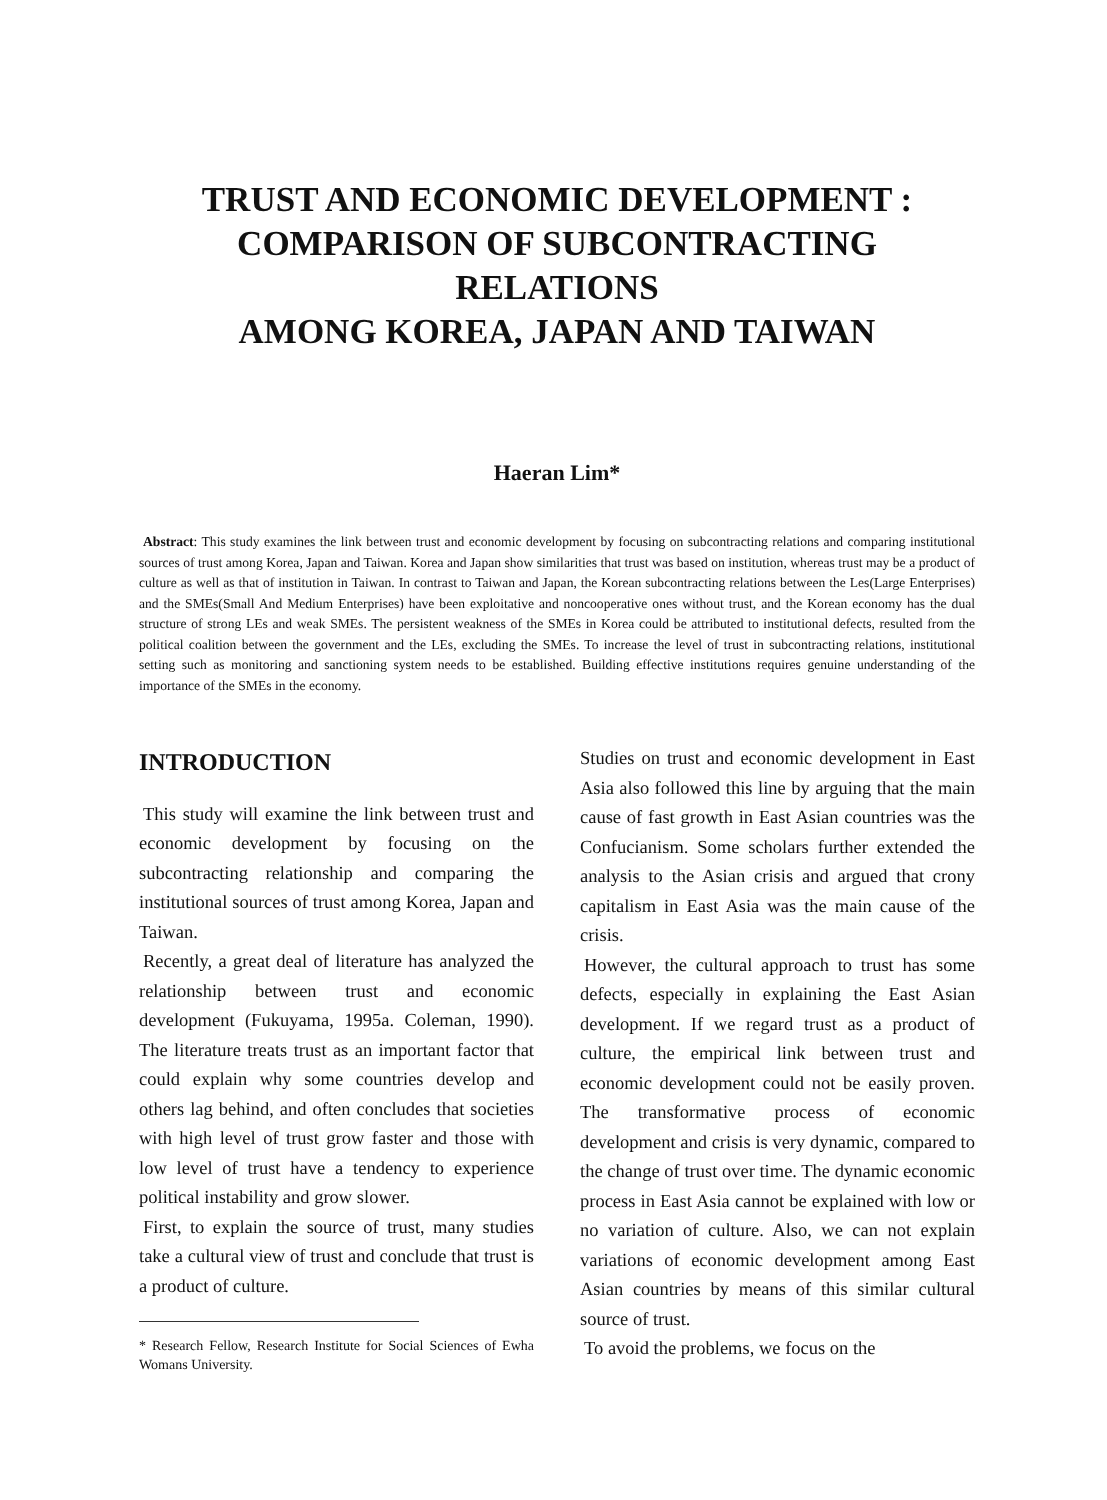TRUST AND ECONOMIC DEVELOPMENT :
COMPARISON OF SUBCONTRACTING RELATIONS
AMONG KOREA, JAPAN AND TAIWAN
Haeran Lim*
Abstract: This study examines the link between trust and economic development by focusing on subcontracting relations and comparing institutional sources of trust among Korea, Japan and Taiwan. Korea and Japan show similarities that trust was based on institution, whereas trust may be a product of culture as well as that of institution in Taiwan. In contrast to Taiwan and Japan, the Korean subcontracting relations between the Les(Large Enterprises) and the SMEs(Small And Medium Enterprises) have been exploitative and noncooperative ones without trust, and the Korean economy has the dual structure of strong LEs and weak SMEs. The persistent weakness of the SMEs in Korea could be attributed to institutional defects, resulted from the political coalition between the government and the LEs, excluding the SMEs. To increase the level of trust in subcontracting relations, institutional setting such as monitoring and sanctioning system needs to be established. Building effective institutions requires genuine understanding of the importance of the SMEs in the economy.
INTRODUCTION
This study will examine the link between trust and economic development by focusing on the subcontracting relationship and comparing the institutional sources of trust among Korea, Japan and Taiwan.
Recently, a great deal of literature has analyzed the relationship between trust and economic development (Fukuyama, 1995a. Coleman, 1990). The literature treats trust as an important factor that could explain why some countries develop and others lag behind, and often concludes that societies with high level of trust grow faster and those with low level of trust have a tendency to experience political instability and grow slower.
First, to explain the source of trust, many studies take a cultural view of trust and conclude that trust is a product of culture.
* Research Fellow, Research Institute for Social Sciences of Ewha Womans University.
Studies on trust and economic development in East Asia also followed this line by arguing that the main cause of fast growth in East Asian countries was the Confucianism. Some scholars further extended the analysis to the Asian crisis and argued that crony capitalism in East Asia was the main cause of the crisis.
However, the cultural approach to trust has some defects, especially in explaining the East Asian development. If we regard trust as a product of culture, the empirical link between trust and economic development could not be easily proven. The transformative process of economic development and crisis is very dynamic, compared to the change of trust over time. The dynamic economic process in East Asia cannot be explained with low or no variation of culture. Also, we can not explain variations of economic development among East Asian countries by means of this similar cultural source of trust.
To avoid the problems, we focus on the